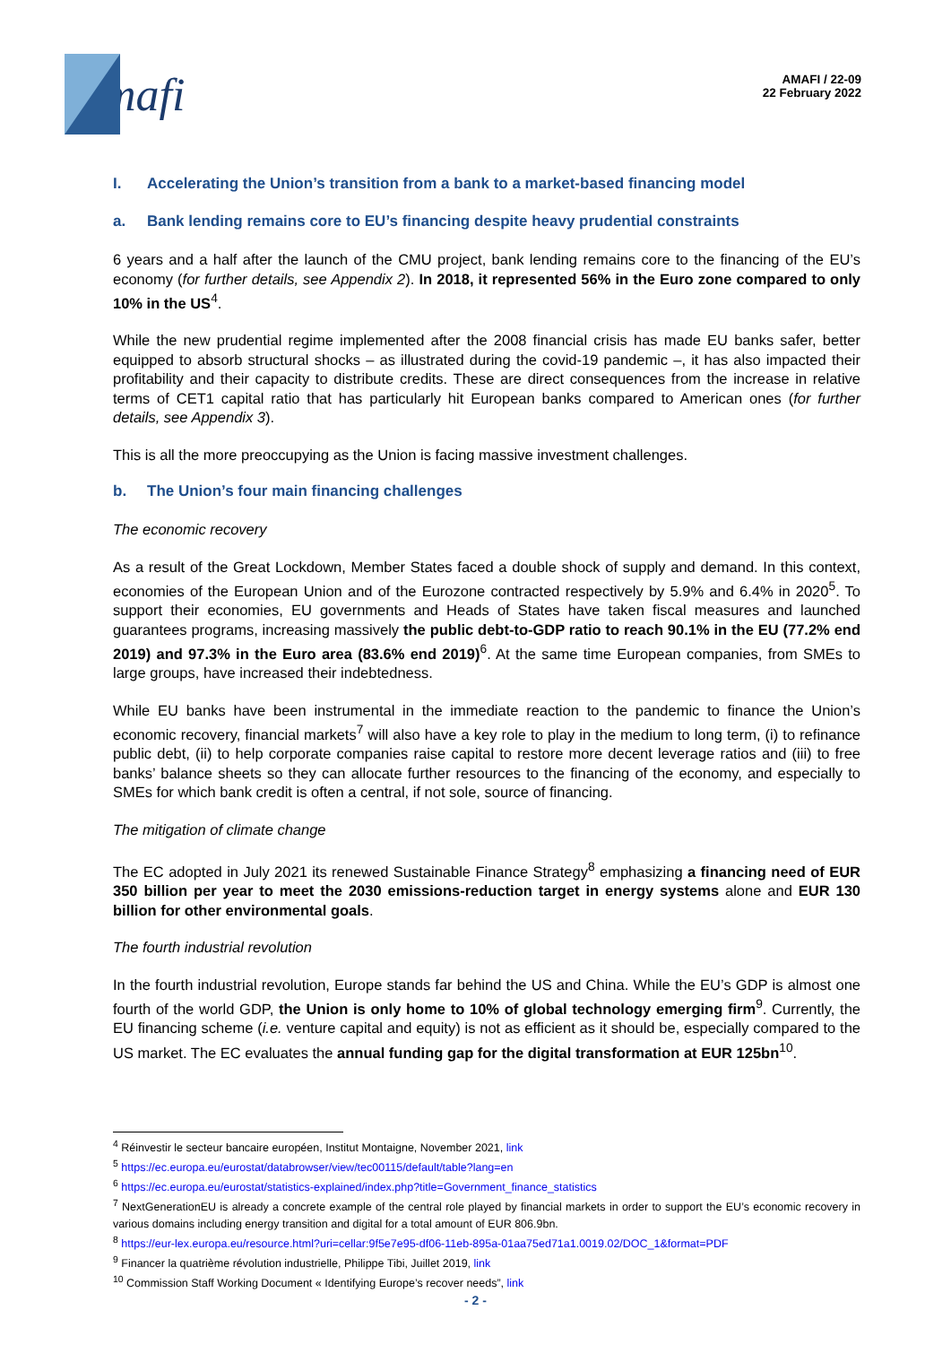mafi
AMAFI / 22-09
22 February 2022
I. Accelerating the Union’s transition from a bank to a market-based financing model
a. Bank lending remains core to EU’s financing despite heavy prudential constraints
6 years and a half after the launch of the CMU project, bank lending remains core to the financing of the EU’s economy (for further details, see Appendix 2). In 2018, it represented 56% in the Euro zone compared to only 10% in the US<sup>4</sup>.
While the new prudential regime implemented after the 2008 financial crisis has made EU banks safer, better equipped to absorb structural shocks – as illustrated during the covid-19 pandemic –, it has also impacted their profitability and their capacity to distribute credits. These are direct consequences from the increase in relative terms of CET1 capital ratio that has particularly hit European banks compared to American ones (for further details, see Appendix 3).
This is all the more preoccupying as the Union is facing massive investment challenges.
b. The Union’s four main financing challenges
The economic recovery
As a result of the Great Lockdown, Member States faced a double shock of supply and demand. In this context, economies of the European Union and of the Eurozone contracted respectively by 5.9% and 6.4% in 2020<sup>5</sup>. To support their economies, EU governments and Heads of States have taken fiscal measures and launched guarantees programs, increasing massively the public debt-to-GDP ratio to reach 90.1% in the EU (77.2% end 2019) and 97.3% in the Euro area (83.6% end 2019)<sup>6</sup>. At the same time European companies, from SMEs to large groups, have increased their indebtedness.
While EU banks have been instrumental in the immediate reaction to the pandemic to finance the Union’s economic recovery, financial markets<sup>7</sup> will also have a key role to play in the medium to long term, (i) to refinance public debt, (ii) to help corporate companies raise capital to restore more decent leverage ratios and (iii) to free banks’ balance sheets so they can allocate further resources to the financing of the economy, and especially to SMEs for which bank credit is often a central, if not sole, source of financing.
The mitigation of climate change
The EC adopted in July 2021 its renewed Sustainable Finance Strategy<sup>8</sup> emphasizing a financing need of EUR 350 billion per year to meet the 2030 emissions-reduction target in energy systems alone and EUR 130 billion for other environmental goals.
The fourth industrial revolution
In the fourth industrial revolution, Europe stands far behind the US and China. While the EU’s GDP is almost one fourth of the world GDP, the Union is only home to 10% of global technology emerging firm<sup>9</sup>. Currently, the EU financing scheme (i.e. venture capital and equity) is not as efficient as it should be, especially compared to the US market. The EC evaluates the annual funding gap for the digital transformation at EUR 125bn<sup>10</sup>.
<sup>4</sup> Réinvestir le secteur bancaire européen, Institut Montaigne, November 2021, link
<sup>5</sup> https://ec.europa.eu/eurostat/databrowser/view/tec00115/default/table?lang=en
<sup>6</sup> https://ec.europa.eu/eurostat/statistics-explained/index.php?title=Government_finance_statistics
<sup>7</sup> NextGenerationEU is already a concrete example of the central role played by financial markets in order to support the EU’s economic recovery in various domains including energy transition and digital for a total amount of EUR 806.9bn.
<sup>8</sup> https://eur-lex.europa.eu/resource.html?uri=cellar:9f5e7e95-df06-11eb-895a-01aa75ed71a1.0019.02/DOC_1&format=PDF
<sup>9</sup> Financer la quatrième révolution industrielle, Philippe Tibi, Juillet 2019, link
<sup>10</sup> Commission Staff Working Document « Identifying Europe’s recover needs”, link
- 2 -